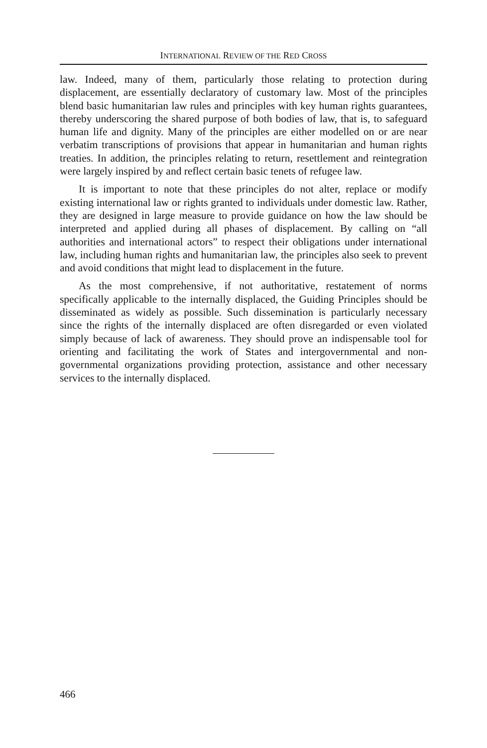INTERNATIONAL REVIEW OF THE RED CROSS
law. Indeed, many of them, particularly those relating to protection during displacement, are essentially declaratory of customary law. Most of the principles blend basic humanitarian law rules and principles with key human rights guarantees, thereby underscoring the shared purpose of both bodies of law, that is, to safeguard human life and dignity. Many of the principles are either modelled on or are near verbatim transcriptions of provisions that appear in humanitarian and human rights treaties. In addition, the principles relating to return, resettlement and reintegration were largely inspired by and reflect certain basic tenets of refugee law.
It is important to note that these principles do not alter, replace or modify existing international law or rights granted to individuals under domestic law. Rather, they are designed in large measure to provide guidance on how the law should be interpreted and applied during all phases of displacement. By calling on “all authorities and international actors” to respect their obligations under international law, including human rights and humanitarian law, the principles also seek to prevent and avoid conditions that might lead to displacement in the future.
As the most comprehensive, if not authoritative, restatement of norms specifically applicable to the internally displaced, the Guiding Principles should be disseminated as widely as possible. Such dissemination is particularly necessary since the rights of the internally displaced are often disregarded or even violated simply because of lack of awareness. They should prove an indispensable tool for orienting and facilitating the work of States and intergovernmental and non-governmental organizations providing protection, assistance and other necessary services to the internally displaced.
466